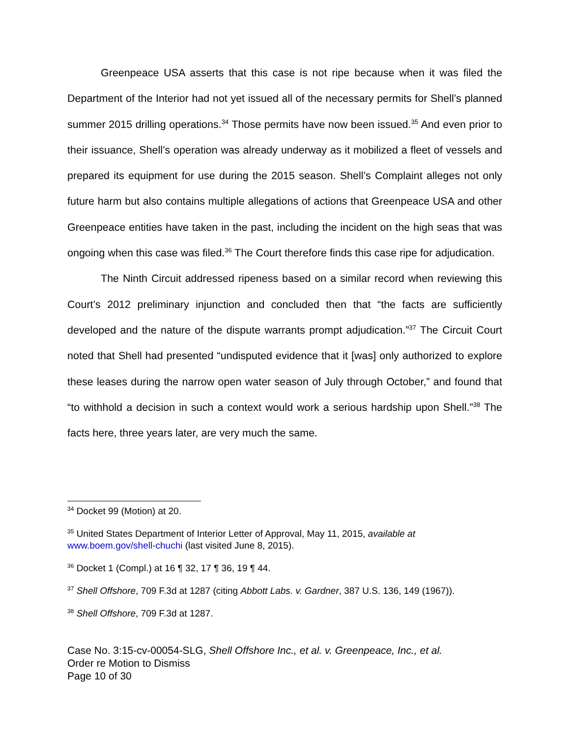Greenpeace USA asserts that this case is not ripe because when it was filed the Department of the Interior had not yet issued all of the necessary permits for Shell’s planned summer 2015 drilling operations.<sup>34</sup> Those permits have now been issued.<sup>35</sup> And even prior to their issuance, Shell’s operation was already underway as it mobilized a fleet of vessels and prepared its equipment for use during the 2015 season. Shell’s Complaint alleges not only future harm but also contains multiple allegations of actions that Greenpeace USA and other Greenpeace entities have taken in the past, including the incident on the high seas that was ongoing when this case was filed.<sup>36</sup> The Court therefore finds this case ripe for adjudication.
The Ninth Circuit addressed ripeness based on a similar record when reviewing this Court’s 2012 preliminary injunction and concluded then that “the facts are sufficiently developed and the nature of the dispute warrants prompt adjudication.”<sup>37</sup> The Circuit Court noted that Shell had presented “undisputed evidence that it [was] only authorized to explore these leases during the narrow open water season of July through October,” and found that “to withhold a decision in such a context would work a serious hardship upon Shell.”<sup>38</sup> The facts here, three years later, are very much the same.
<sup>34</sup> Docket 99 (Motion) at 20.
<sup>35</sup> United States Department of Interior Letter of Approval, May 11, 2015, available at www.boem.gov/shell-chuchi (last visited June 8, 2015).
<sup>36</sup> Docket 1 (Compl.) at 16 ¶ 32, 17 ¶ 36, 19 ¶ 44.
<sup>37</sup> Shell Offshore, 709 F.3d at 1287 (citing Abbott Labs. v. Gardner, 387 U.S. 136, 149 (1967)).
<sup>38</sup> Shell Offshore, 709 F.3d at 1287.
Case No. 3:15-cv-00054-SLG, Shell Offshore Inc., et al. v. Greenpeace, Inc., et al.
Order re Motion to Dismiss
Page 10 of 30